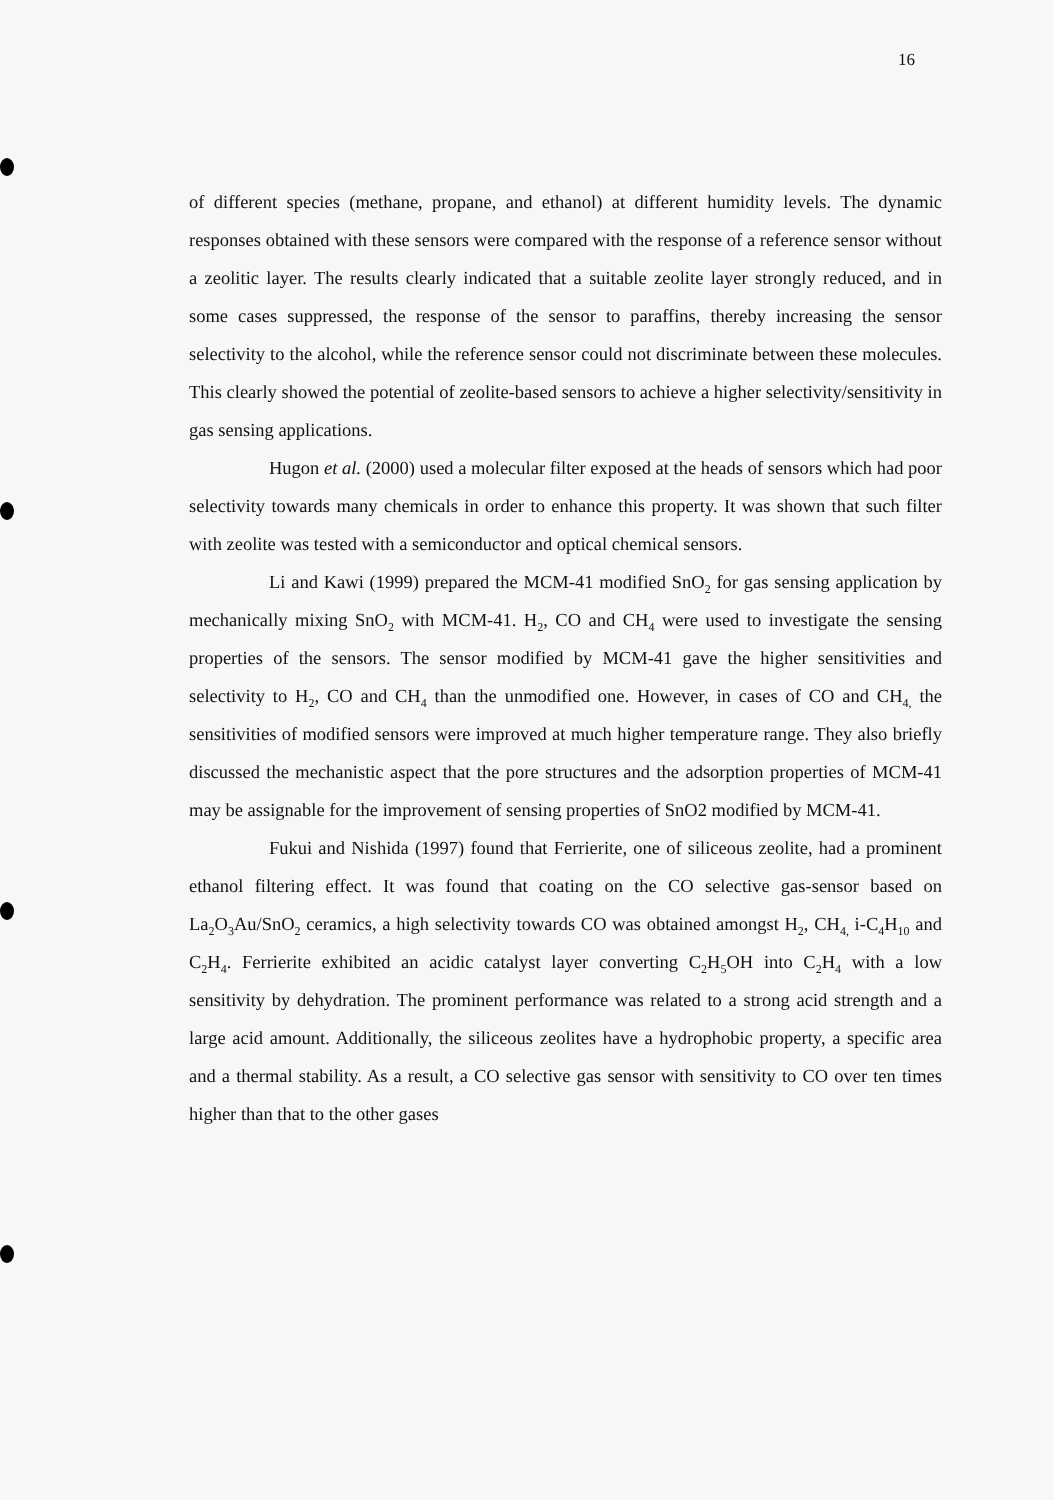16
of different species (methane, propane, and ethanol) at different humidity levels. The dynamic responses obtained with these sensors were compared with the response of a reference sensor without a zeolitic layer. The results clearly indicated that a suitable zeolite layer strongly reduced, and in some cases suppressed, the response of the sensor to paraffins, thereby increasing the sensor selectivity to the alcohol, while the reference sensor could not discriminate between these molecules. This clearly showed the potential of zeolite-based sensors to achieve a higher selectivity/sensitivity in gas sensing applications.
Hugon et al. (2000) used a molecular filter exposed at the heads of sensors which had poor selectivity towards many chemicals in order to enhance this property. It was shown that such filter with zeolite was tested with a semiconductor and optical chemical sensors.
Li and Kawi (1999) prepared the MCM-41 modified SnO<sub>2</sub> for gas sensing application by mechanically mixing SnO<sub>2</sub> with MCM-41. H<sub>2</sub>, CO and CH<sub>4</sub> were used to investigate the sensing properties of the sensors. The sensor modified by MCM-41 gave the higher sensitivities and selectivity to H<sub>2</sub>, CO and CH<sub>4</sub> than the unmodified one. However, in cases of CO and CH<sub>4,</sub> the sensitivities of modified sensors were improved at much higher temperature range. They also briefly discussed the mechanistic aspect that the pore structures and the adsorption properties of MCM-41 may be assignable for the improvement of sensing properties of SnO2 modified by MCM-41.
Fukui and Nishida (1997) found that Ferrierite, one of siliceous zeolite, had a prominent ethanol filtering effect. It was found that coating on the CO selective gas-sensor based on La<sub>2</sub>O<sub>3</sub>Au/SnO<sub>2</sub> ceramics, a high selectivity towards CO was obtained amongst H<sub>2</sub>, CH<sub>4,</sub> i-C<sub>4</sub>H<sub>10</sub> and C<sub>2</sub>H<sub>4</sub>. Ferrierite exhibited an acidic catalyst layer converting C<sub>2</sub>H<sub>5</sub>OH into C<sub>2</sub>H<sub>4</sub> with a low sensitivity by dehydration. The prominent performance was related to a strong acid strength and a large acid amount. Additionally, the siliceous zeolites have a hydrophobic property, a specific area and a thermal stability. As a result, a CO selective gas sensor with sensitivity to CO over ten times higher than that to the other gases